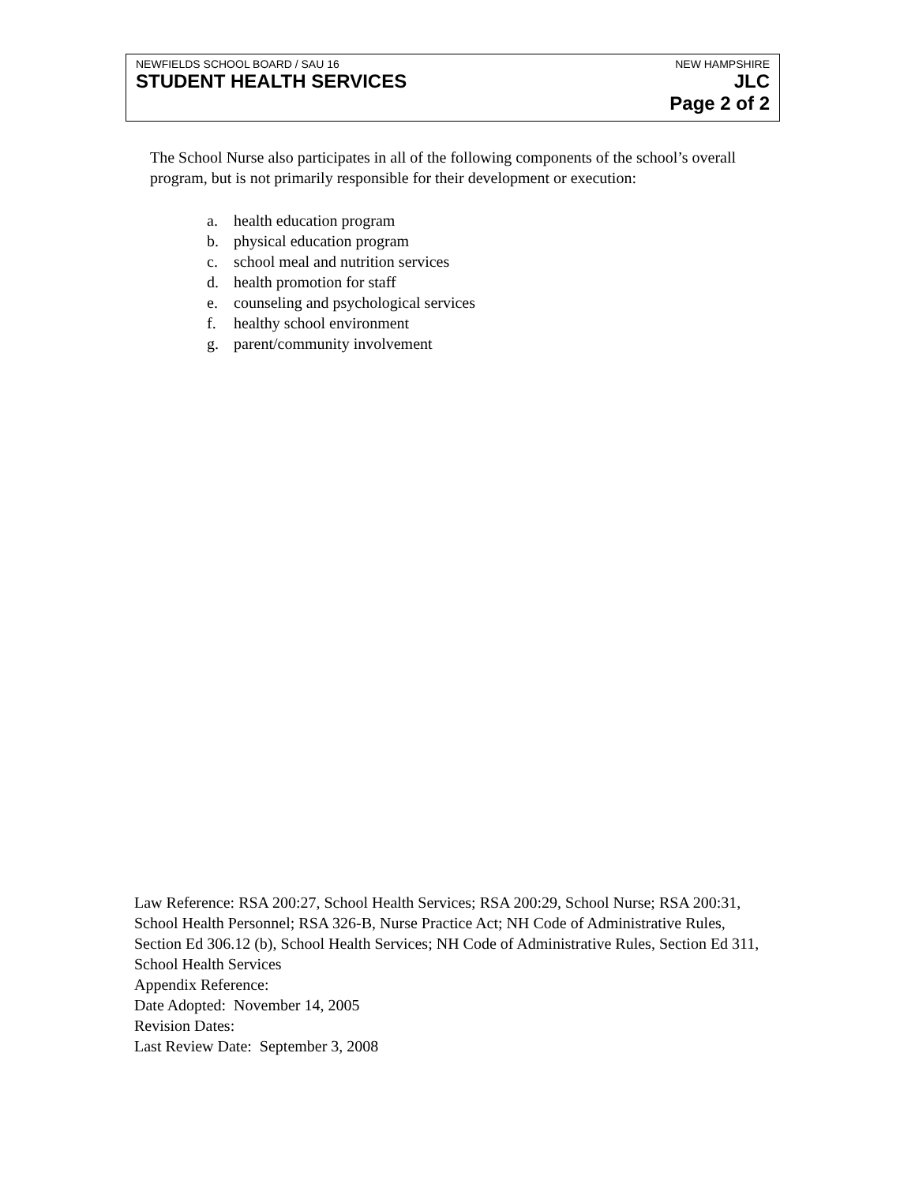NEWFIELDS SCHOOL BOARD / SAU 16 NEW HAMPSHIRE
STUDENT HEALTH SERVICES JLC
Page 2 of 2
The School Nurse also participates in all of the following components of the school’s overall program, but is not primarily responsible for their development or execution:
a. health education program
b. physical education program
c. school meal and nutrition services
d. health promotion for staff
e. counseling and psychological services
f. healthy school environment
g. parent/community involvement
Law Reference: RSA 200:27, School Health Services; RSA 200:29, School Nurse; RSA 200:31, School Health Personnel; RSA 326-B, Nurse Practice Act; NH Code of Administrative Rules, Section Ed 306.12 (b), School Health Services; NH Code of Administrative Rules, Section Ed 311, School Health Services
Appendix Reference:
Date Adopted: November 14, 2005
Revision Dates:
Last Review Date: September 3, 2008